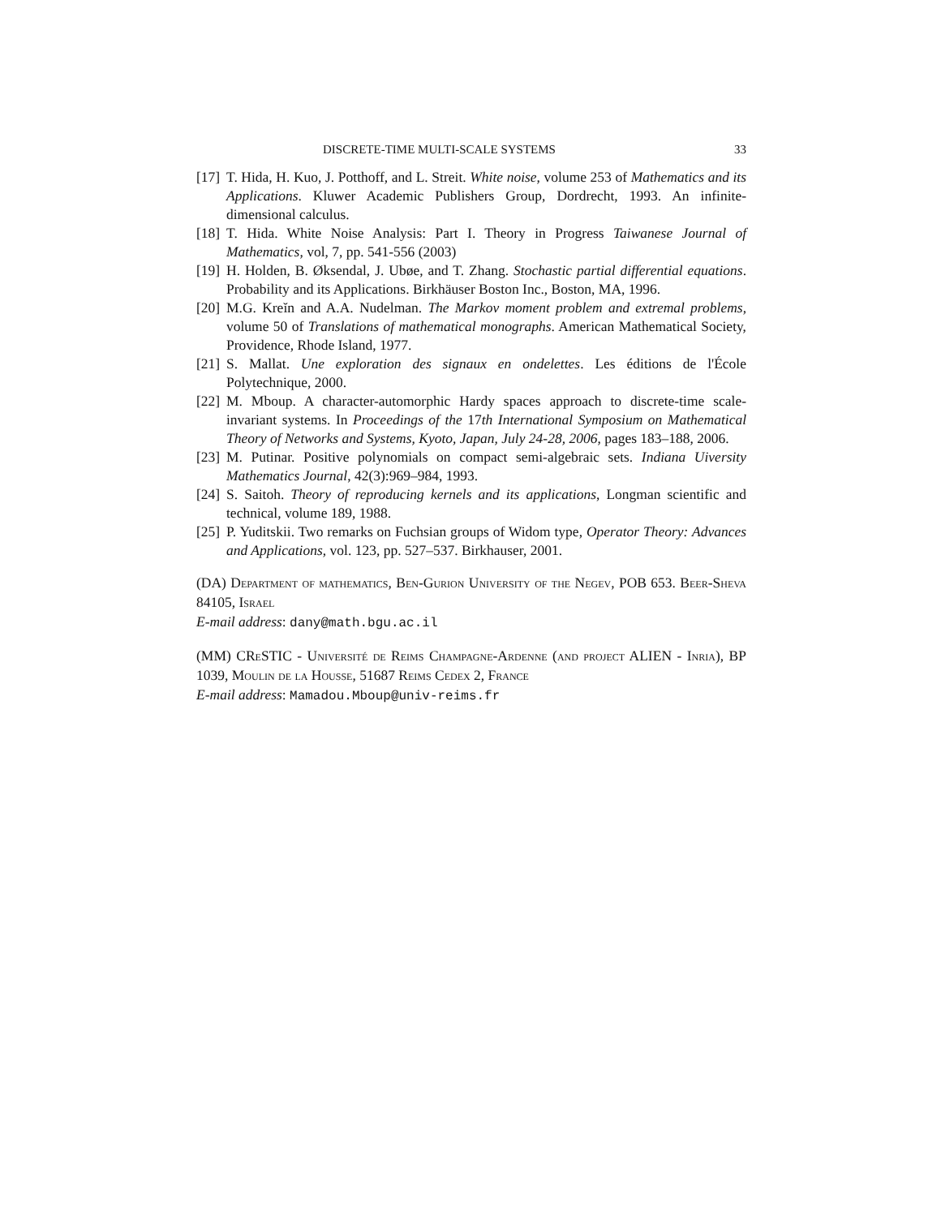DISCRETE-TIME MULTI-SCALE SYSTEMS 33
[17] T. Hida, H. Kuo, J. Potthoff, and L. Streit. White noise, volume 253 of Mathematics and its Applications. Kluwer Academic Publishers Group, Dordrecht, 1993. An infinite-dimensional calculus.
[18] T. Hida. White Noise Analysis: Part I. Theory in Progress Taiwanese Journal of Mathematics, vol, 7, pp. 541-556 (2003)
[19] H. Holden, B. Øksendal, J. Ubøe, and T. Zhang. Stochastic partial differential equations. Probability and its Applications. Birkhäuser Boston Inc., Boston, MA, 1996.
[20] M.G. Kreĭn and A.A. Nudelman. The Markov moment problem and extremal problems, volume 50 of Translations of mathematical monographs. American Mathematical Society, Providence, Rhode Island, 1977.
[21] S. Mallat. Une exploration des signaux en ondelettes. Les éditions de l'École Polytechnique, 2000.
[22] M. Mboup. A character-automorphic Hardy spaces approach to discrete-time scale-invariant systems. In Proceedings of the 17th International Symposium on Mathematical Theory of Networks and Systems, Kyoto, Japan, July 24-28, 2006, pages 183–188, 2006.
[23] M. Putinar. Positive polynomials on compact semi-algebraic sets. Indiana Uiversity Mathematics Journal, 42(3):969–984, 1993.
[24] S. Saitoh. Theory of reproducing kernels and its applications, Longman scientific and technical, volume 189, 1988.
[25] P. Yuditskii. Two remarks on Fuchsian groups of Widom type, Operator Theory: Advances and Applications, vol. 123, pp. 527–537. Birkhauser, 2001.
(DA) Department of mathematics, Ben-Gurion University of the Negev, POB 653. Beer-Sheva 84105, Israel
E-mail address: dany@math.bgu.ac.il
(MM) CReSTIC - Université de Reims Champagne-Ardenne (and project ALIEN - Inria), BP 1039, Moulin de la Housse, 51687 Reims Cedex 2, France
E-mail address: Mamadou.Mboup@univ-reims.fr